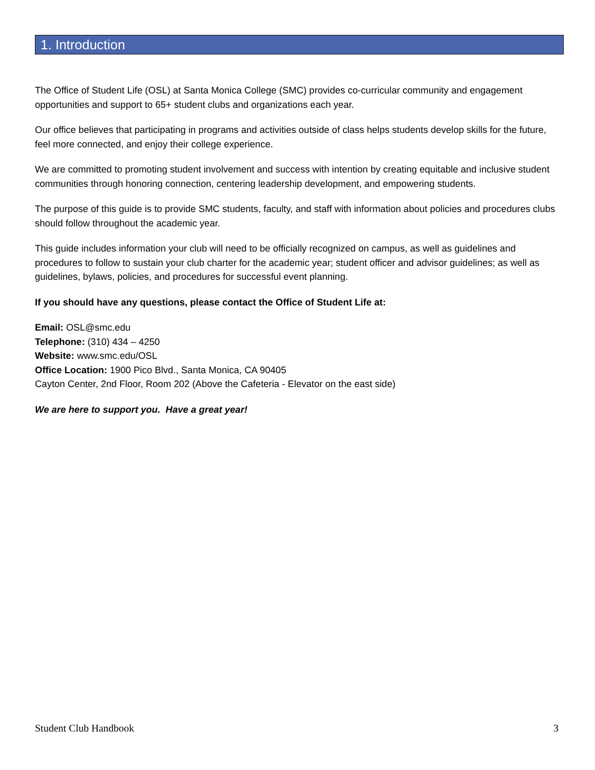1. Introduction
The Office of Student Life (OSL) at Santa Monica College (SMC) provides co-curricular community and engagement opportunities and support to 65+ student clubs and organizations each year.
Our office believes that participating in programs and activities outside of class helps students develop skills for the future, feel more connected, and enjoy their college experience.
We are committed to promoting student involvement and success with intention by creating equitable and inclusive student communities through honoring connection, centering leadership development, and empowering students.
The purpose of this guide is to provide SMC students, faculty, and staff with information about policies and procedures clubs should follow throughout the academic year.
This guide includes information your club will need to be officially recognized on campus, as well as guidelines and procedures to follow to sustain your club charter for the academic year; student officer and advisor guidelines; as well as guidelines, bylaws, policies, and procedures for successful event planning.
If you should have any questions, please contact the Office of Student Life at:
Email: OSL@smc.edu
Telephone: (310) 434 – 4250
Website: www.smc.edu/OSL
Office Location: 1900 Pico Blvd., Santa Monica, CA 90405
Cayton Center, 2nd Floor, Room 202 (Above the Cafeteria - Elevator on the east side)
We are here to support you. Have a great year!
Student Club Handbook 3